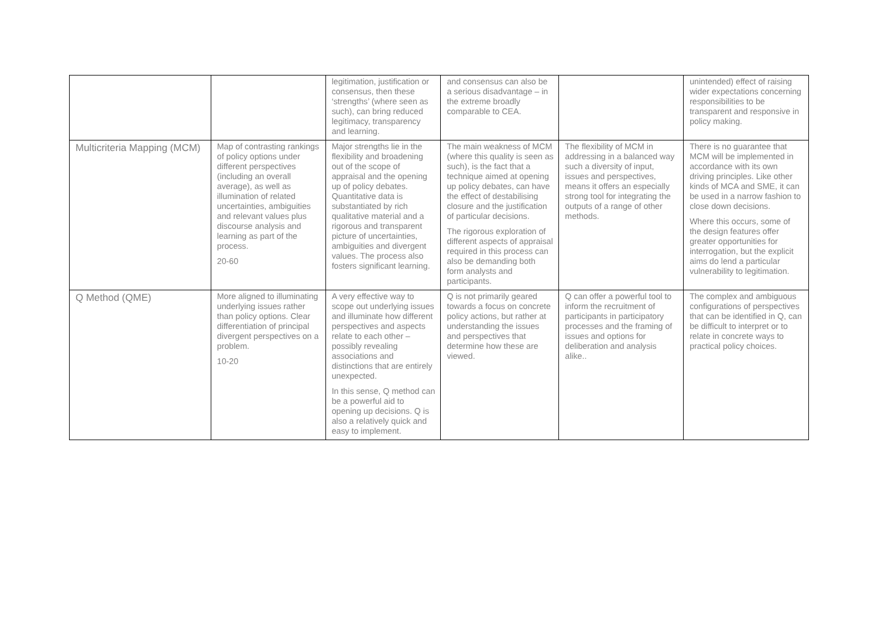| | | legitimation, justification or consensus, then these ‘strengths’ (where seen as such), can bring reduced legitimacy, transparency and learning. | and consensus can also be a serious disadvantage – in the extreme broadly comparable to CEA. | | unintended) effect of raising wider expectations concerning responsibilities to be transparent and responsive in policy making. |
| Multicriteria Mapping (MCM) | Map of contrasting rankings of policy options under different perspectives (including an overall average), as well as illumination of related uncertainties, ambiguities and relevant values plus discourse analysis and learning as part of the process. 20-60 | Major strengths lie in the flexibility and broadening out of the scope of appraisal and the opening up of policy debates. Quantitative data is substantiated by rich qualitative material and a rigorous and transparent picture of uncertainties, ambiguities and divergent values. The process also fosters significant learning. | The main weakness of MCM (where this quality is seen as such), is the fact that a technique aimed at opening up policy debates, can have the effect of destabilising closure and the justification of particular decisions. The rigorous exploration of different aspects of appraisal required in this process can also be demanding both form analysts and participants. | The flexibility of MCM in addressing in a balanced way such a diversity of input, issues and perspectives, means it offers an especially strong tool for integrating the outputs of a range of other methods. | There is no guarantee that MCM will be implemented in accordance with its own driving principles. Like other kinds of MCA and SME, it can be used in a narrow fashion to close down decisions. Where this occurs, some of the design features offer greater opportunities for interrogation, but the explicit aims do lend a particular vulnerability to legitimation. |
| Q Method (QME) | More aligned to illuminating underlying issues rather than policy options. Clear differentiation of principal divergent perspectives on a problem. 10-20 | A very effective way to scope out underlying issues and illuminate how different perspectives and aspects relate to each other – possibly revealing associations and distinctions that are entirely unexpected. In this sense, Q method can be a powerful aid to opening up decisions. Q is also a relatively quick and easy to implement. | Q is not primarily geared towards a focus on concrete policy actions, but rather at understanding the issues and perspectives that determine how these are viewed. | Q can offer a powerful tool to inform the recruitment of participants in participatory processes and the framing of issues and options for deliberation and analysis alike.. | The complex and ambiguous configurations of perspectives that can be identified in Q, can be difficult to interpret or to relate in concrete ways to practical policy choices. |